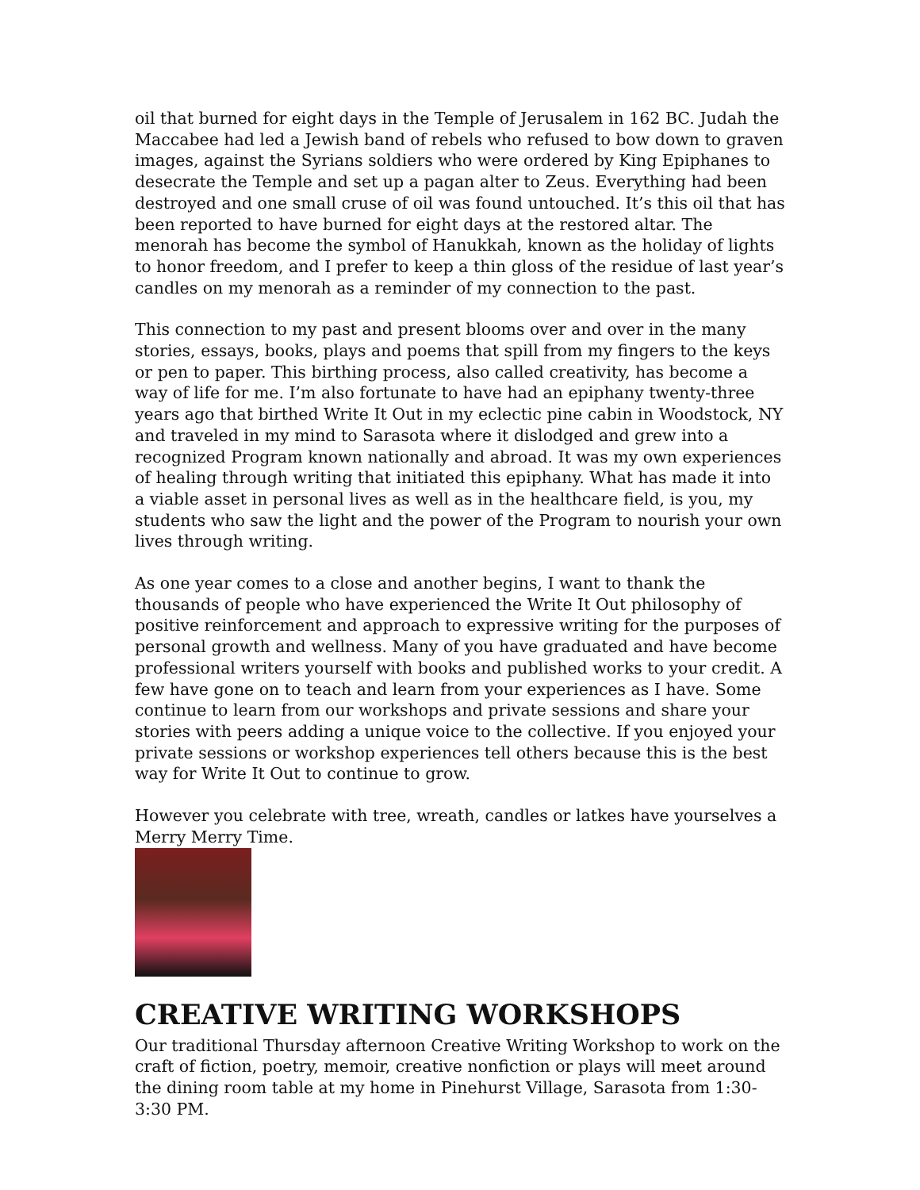oil that burned for eight days in the Temple of Jerusalem in 162 BC. Judah the Maccabee had led a Jewish band of rebels who refused to bow down to graven images, against the Syrians soldiers who were ordered by King Epiphanes to desecrate the Temple and set up a pagan alter to Zeus. Everything had been destroyed and one small cruse of oil was found untouched. It’s this oil that has been reported to have burned for eight days at the restored altar. The menorah has become the symbol of Hanukkah, known as the holiday of lights to honor freedom, and I prefer to keep a thin gloss of the residue of last year’s candles on my menorah as a reminder of my connection to the past.
This connection to my past and present blooms over and over in the many stories, essays, books, plays and poems that spill from my fingers to the keys or pen to paper. This birthing process, also called creativity, has become a way of life for me. I’m also fortunate to have had an epiphany twenty-three years ago that birthed Write It Out in my eclectic pine cabin in Woodstock, NY and traveled in my mind to Sarasota where it dislodged and grew into a recognized Program known nationally and abroad. It was my own experiences of healing through writing that initiated this epiphany. What has made it into a viable asset in personal lives as well as in the healthcare field, is you, my students who saw the light and the power of the Program to nourish your own lives through writing.
As one year comes to a close and another begins, I want to thank the thousands of people who have experienced the Write It Out philosophy of positive reinforcement and approach to expressive writing for the purposes of personal growth and wellness. Many of you have graduated and have become professional writers yourself with books and published works to your credit. A few have gone on to teach and learn from your experiences as I have. Some continue to learn from our workshops and private sessions and share your stories with peers adding a unique voice to the collective. If you enjoyed your private sessions or workshop experiences tell others because this is the best way for Write It Out to continue to grow.
However you celebrate with tree, wreath, candles or latkes have yourselves a Merry Merry Time.
CREATIVE WRITING WORKSHOPS
Our traditional Thursday afternoon Creative Writing Workshop to work on the craft of fiction, poetry, memoir, creative nonfiction or plays will meet around the dining room table at my home in Pinehurst Village, Sarasota from 1:30-3:30 PM.